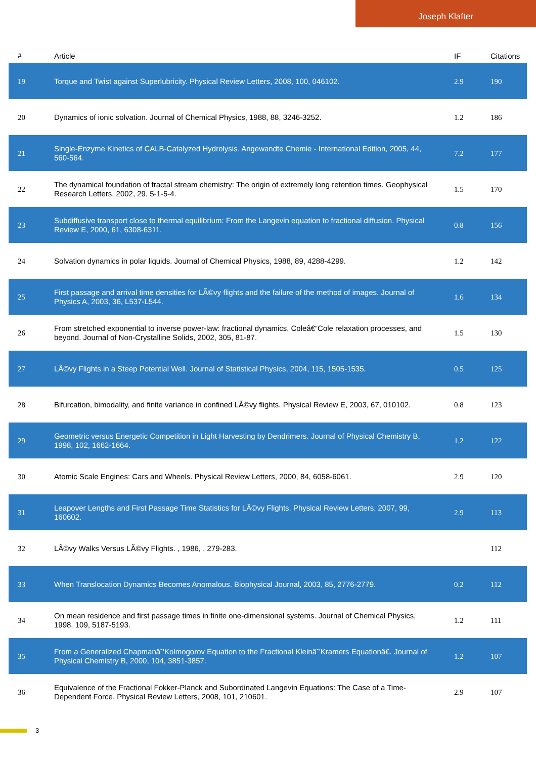Joseph Klafter
| # | Article | IF | Citations |
| --- | --- | --- | --- |
| 19 | Torque and Twist against Superlubricity. Physical Review Letters, 2008, 100, 046102. | 2.9 | 190 |
| 20 | Dynamics of ionic solvation. Journal of Chemical Physics, 1988, 88, 3246-3252. | 1.2 | 186 |
| 21 | Single-Enzyme Kinetics of CALB-Catalyzed Hydrolysis. Angewandte Chemie - International Edition, 2005, 44, 560-564. | 7.2 | 177 |
| 22 | The dynamical foundation of fractal stream chemistry: The origin of extremely long retention times. Geophysical Research Letters, 2002, 29, 5-1-5-4. | 1.5 | 170 |
| 23 | Subdiffusive transport close to thermal equilibrium: From the Langevin equation to fractional diffusion. Physical Review E, 2000, 61, 6308-6311. | 0.8 | 156 |
| 24 | Solvation dynamics in polar liquids. Journal of Chemical Physics, 1988, 89, 4288-4299. | 1.2 | 142 |
| 25 | First passage and arrival time densities for LÃ©vy flights and the failure of the method of images. Journal of Physics A, 2003, 36, L537-L544. | 1.6 | 134 |
| 26 | From stretched exponential to inverse power-law: fractional dynamics, Coleâ€“Cole relaxation processes, and beyond. Journal of Non-Crystalline Solids, 2002, 305, 81-87. | 1.5 | 130 |
| 27 | LÃ©vy Flights in a Steep Potential Well. Journal of Statistical Physics, 2004, 115, 1505-1535. | 0.5 | 125 |
| 28 | Bifurcation, bimodality, and finite variance in confined LÃ©vy flights. Physical Review E, 2003, 67, 010102. | 0.8 | 123 |
| 29 | Geometric versus Energetic Competition in Light Harvesting by Dendrimers. Journal of Physical Chemistry B, 1998, 102, 1662-1664. | 1.2 | 122 |
| 30 | Atomic Scale Engines: Cars and Wheels. Physical Review Letters, 2000, 84, 6058-6061. | 2.9 | 120 |
| 31 | Leapover Lengths and First Passage Time Statistics for LÃ©vy Flights. Physical Review Letters, 2007, 99, 160602. | 2.9 | 113 |
| 32 | LÃ©vy Walks Versus LÃ©vy Flights. , 1986, , 279-283. | | 112 |
| 33 | When Translocation Dynamics Becomes Anomalous. Biophysical Journal, 2003, 85, 2776-2779. | 0.2 | 112 |
| 34 | On mean residence and first passage times in finite one-dimensional systems. Journal of Chemical Physics, 1998, 109, 5187-5193. | 1.2 | 111 |
| 35 | From a Generalized Chapmanâ˘'Kolmogorov Equation to the Fractional Kleinâ˘'Kramers Equationâ€. Journal of Physical Chemistry B, 2000, 104, 3851-3857. | 1.2 | 107 |
| 36 | Equivalence of the Fractional Fokker-Planck and Subordinated Langevin Equations: The Case of a Time-Dependent Force. Physical Review Letters, 2008, 101, 210601. | 2.9 | 107 |
3